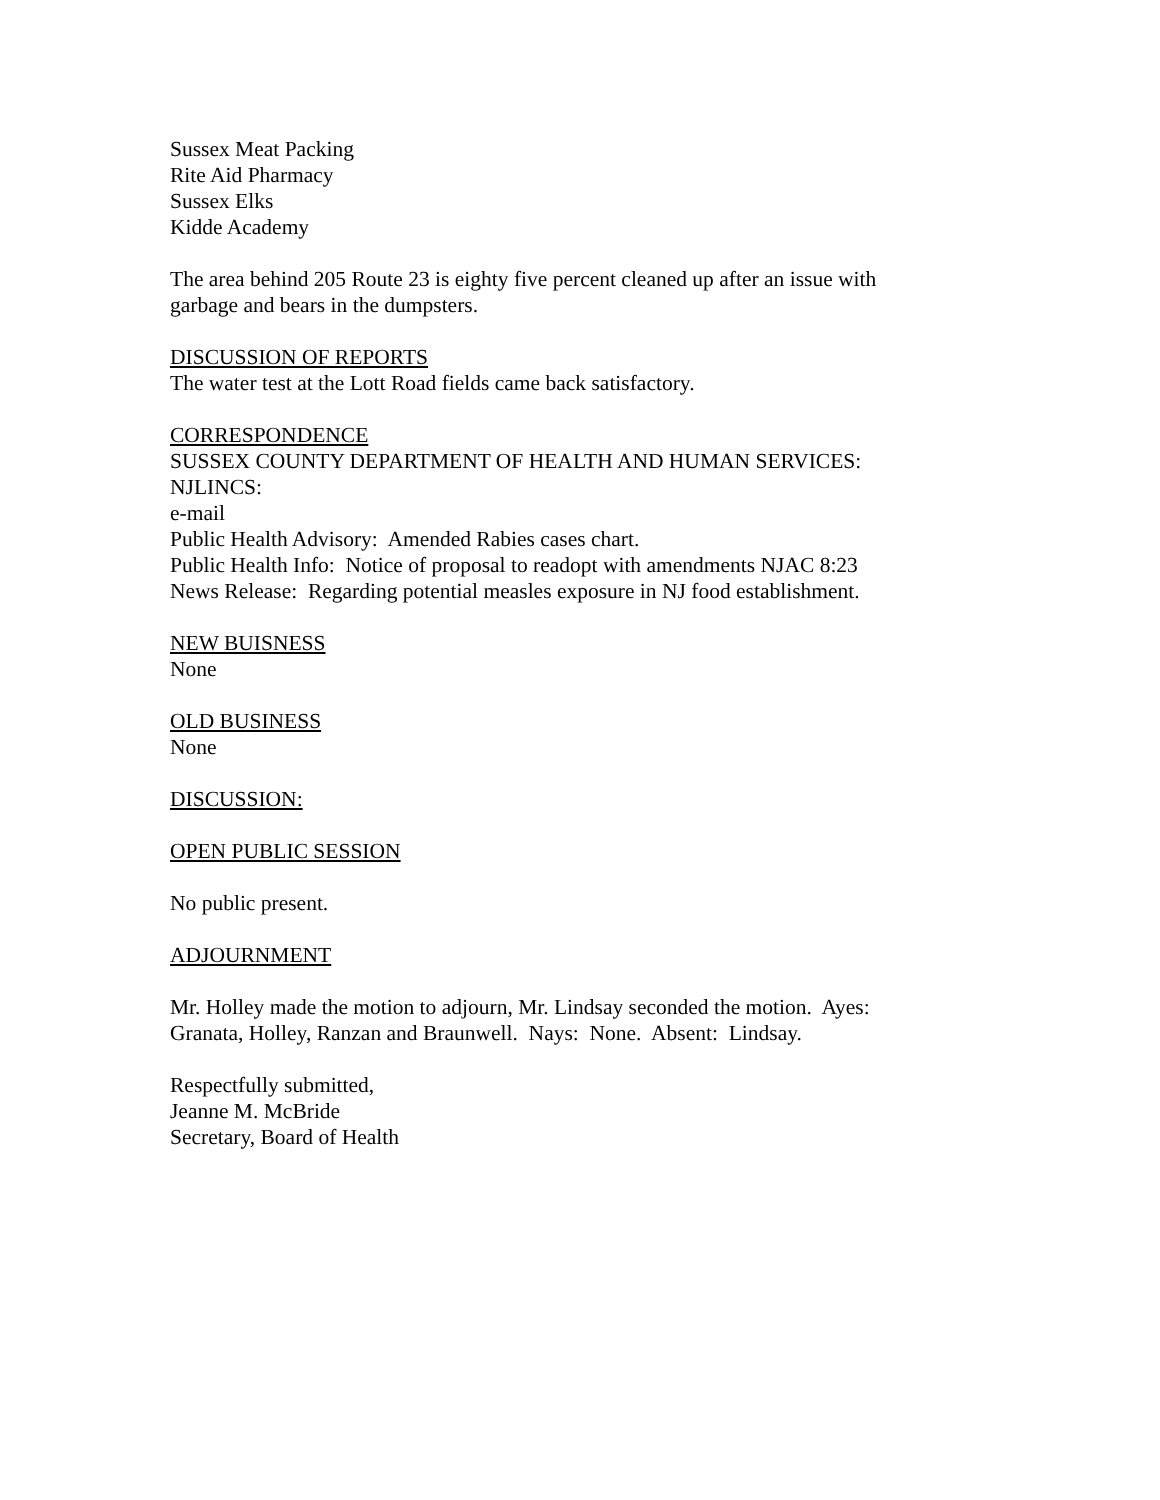Sussex Meat Packing
Rite Aid Pharmacy
Sussex Elks
Kidde Academy
The area behind 205 Route 23 is eighty five percent cleaned up after an issue with
garbage and bears in the dumpsters.
DISCUSSION OF REPORTS
The water test at the Lott Road fields came back satisfactory.
CORRESPONDENCE
SUSSEX COUNTY DEPARTMENT OF HEALTH AND HUMAN SERVICES:
NJLINCS:
e-mail
Public Health Advisory: Amended Rabies cases chart.
Public Health Info: Notice of proposal to readopt with amendments NJAC 8:23
News Release: Regarding potential measles exposure in NJ food establishment.
NEW BUISNESS
None
OLD BUSINESS
None
DISCUSSION:
OPEN PUBLIC SESSION
No public present.
ADJOURNMENT
Mr. Holley made the motion to adjourn, Mr. Lindsay seconded the motion. Ayes:
Granata, Holley, Ranzan and Braunwell. Nays: None. Absent: Lindsay.
Respectfully submitted,
Jeanne M. McBride
Secretary, Board of Health